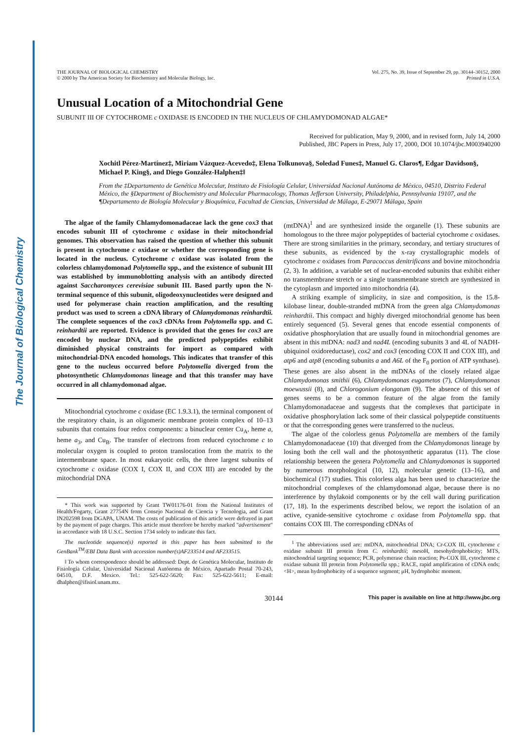The Journal of Biological Chemistry
THE JOURNAL OF BIOLOGICAL CHEMISTRY
© 2000 by The American Society for Biochemistry and Molecular Biology, Inc.
Vol. 275, No. 39, Issue of September 29, pp. 30144–30152, 2000
Printed in U.S.A.
Unusual Location of a Mitochondrial Gene
SUBUNIT III OF CYTOCHROME c OXIDASE IS ENCODED IN THE NUCLEUS OF CHLAMYDOMONAD ALGAE*
Received for publication, May 9, 2000, and in revised form, July 14, 2000
Published, JBC Papers in Press, July 17, 2000, DOI 10.1074/jbc.M003940200
Xochitl Pérez-Martínez‡, Miriam Vázquez-Acevedo‡, Elena Tolkunova§, Soledad Funes‡, Manuel G. Claros¶, Edgar Davidson§, Michael P. King§, and Diego González-Halphen‡‖
From the ‡Departamento de Genética Molecular, Instituto de Fisiología Celular, Universidad Nacional Autónoma de México, 04510, Distrito Federal México, the §Department of Biochemistry and Molecular Pharmacology, Thomas Jefferson University, Philadelphia, Pennsylvania 19107, and the ¶Departamento de Biología Molecular y Bioquímica, Facultad de Ciencias, Universidad de Málaga, E-29071 Málaga, Spain
The algae of the family Chlamydomonadaceae lack the gene cox3 that encodes subunit III of cytochrome c oxidase in their mitochondrial genomes. This observation has raised the question of whether this subunit is present in cytochrome c oxidase or whether the corresponding gene is located in the nucleus. Cytochrome c oxidase was isolated from the colorless chlamydomonad Polytomella spp., and the existence of subunit III was established by immunoblotting analysis with an antibody directed against Saccharomyces cerevisiae subunit III. Based partly upon the N-terminal sequence of this subunit, oligodeoxynucleotides were designed and used for polymerase chain reaction amplification, and the resulting product was used to screen a cDNA library of Chlamydomonas reinhardtii. The complete sequences of the cox3 cDNAs from Polytomella spp. and C. reinhardtii are reported. Evidence is provided that the genes for cox3 are encoded by nuclear DNA, and the predicted polypeptides exhibit diminished physical constraints for import as compared with mitochondrial-DNA encoded homologs. This indicates that transfer of this gene to the nucleus occurred before Polytomella diverged from the photosynthetic Chlamydomonas lineage and that this transfer may have occurred in all chlamydomonad algae.
Mitochondrial cytochrome c oxidase (EC 1.9.3.1), the terminal component of the respiratory chain, is an oligomeric membrane protein complex of 10–13 subunits that contains four redox components: a binuclear center Cu<sub>A</sub>, heme a, heme a<sub>3</sub>, and Cu<sub>B</sub>. The transfer of electrons from reduced cytochrome c to molecular oxygen is coupled to proton translocation from the matrix to the intermembrane space. In most eukaryotic cells, the three largest subunits of cytochrome c oxidase (COX I, COX II, and COX III) are encoded by the mitochondrial DNA
* This work was supported by Grant TW01176-01 from the National Institutes of Health/Fogarty, Grant 27754N from Consejo Nacional de Ciencia y Tecnologia, and Grant IN202598 from DGAPA, UNAM. The costs of publication of this article were defrayed in part by the payment of page charges. This article must therefore be hereby marked "advertisement" in accordance with 18 U.S.C. Section 1734 solely to indicate this fact.
The nucleotide sequence(s) reported in this paper has been submitted to the GenBank<sup>TM</sup>/EBI Data Bank with accession number(s)AF233514 and AF233515.
‖ To whom correspondence should be addressed: Dept. de Genética Molecular, Instituto de Fisiología Celular, Universidad Nacional Autónoma de México, Apartado Postal 70-243, 04510, D.F. Mexico. Tel.: 525-622-5620; Fax: 525-622-5611; E-mail: dhalphen@ifisiol.unam.mx.
(mtDNA)<sup>1</sup> and are synthesized inside the organelle (1). These subunits are homologous to the three major polypeptides of bacterial cytochrome c oxidases. There are strong similarities in the primary, secondary, and tertiary structures of these subunits, as evidenced by the x-ray crystallographic models of cytochrome c oxidases from Paracoccus denitrificans and bovine mitochondria (2, 3). In addition, a variable set of nuclear-encoded subunits that exhibit either no transmembrane stretch or a single transmembrane stretch are synthesized in the cytoplasm and imported into mitochondria (4).
A striking example of simplicity, in size and composition, is the 15.8-kilobase linear, double-stranded mtDNA from the green alga Chlamydomonas reinhardtii. This compact and highly diverged mitochondrial genome has been entirely sequenced (5). Several genes that encode essential components of oxidative phosphorylation that are usually found in mitochondrial genomes are absent in this mtDNA: nad3 and nad4L (encoding subunits 3 and 4L of NADH-ubiquinol oxidoreductase), cox2 and cox3 (encoding COX II and COX III), and atp6 and atp8 (encoding subunits a and A6L of the F<sub>0</sub> portion of ATP synthase). These genes are also absent in the mtDNAs of the closely related algae Chlamydomonas smithii (6), Chlamydomonas eugametos (7), Chlamydomonas moewussii (8), and Chlorogonium elongatum (9). The absence of this set of genes seems to be a common feature of the algae from the family Chlamydomonadaceae and suggests that the complexes that participate in oxidative phosphorylation lack some of their classical polypeptide constituents or that the corresponding genes were transferred to the nucleus.
The algae of the colorless genus Polytomella are members of the family Chlamydomonadaceae (10) that diverged from the Chlamydomonas lineage by losing both the cell wall and the photosynthetic apparatus (11). The close relationship between the genera Polytomella and Chlamydomonas is supported by numerous morphological (10, 12), molecular genetic (13–16), and biochemical (17) studies. This colorless alga has been used to characterize the mitochondrial complexes of the chlamydomonad algae, because there is no interference by thylakoid components or by the cell wall during purification (17, 18). In the experiments described below, we report the isolation of an active, cyanide-sensitive cytochrome c oxidase from Polytomella spp. that contains COX III. The corresponding cDNAs of
<sup>1</sup> The abbreviations used are: mtDNA, mitochondrial DNA; Cr-COX III, cytochrome c oxidase subunit III protein from C. reinhardtii; meso H, mesohydrophobicity; MTS, mitochondrial targeting sequence; PCR, polymerase chain reaction; Ps-COX III, cytochrome c oxidase subunit III protein from Polytomella spp.; RACE, rapid amplification of cDNA ends; <H>, mean hydrophobicity of a sequence segment; μH, hydrophobic moment.
30144 This paper is available on line at http://www.jbc.org